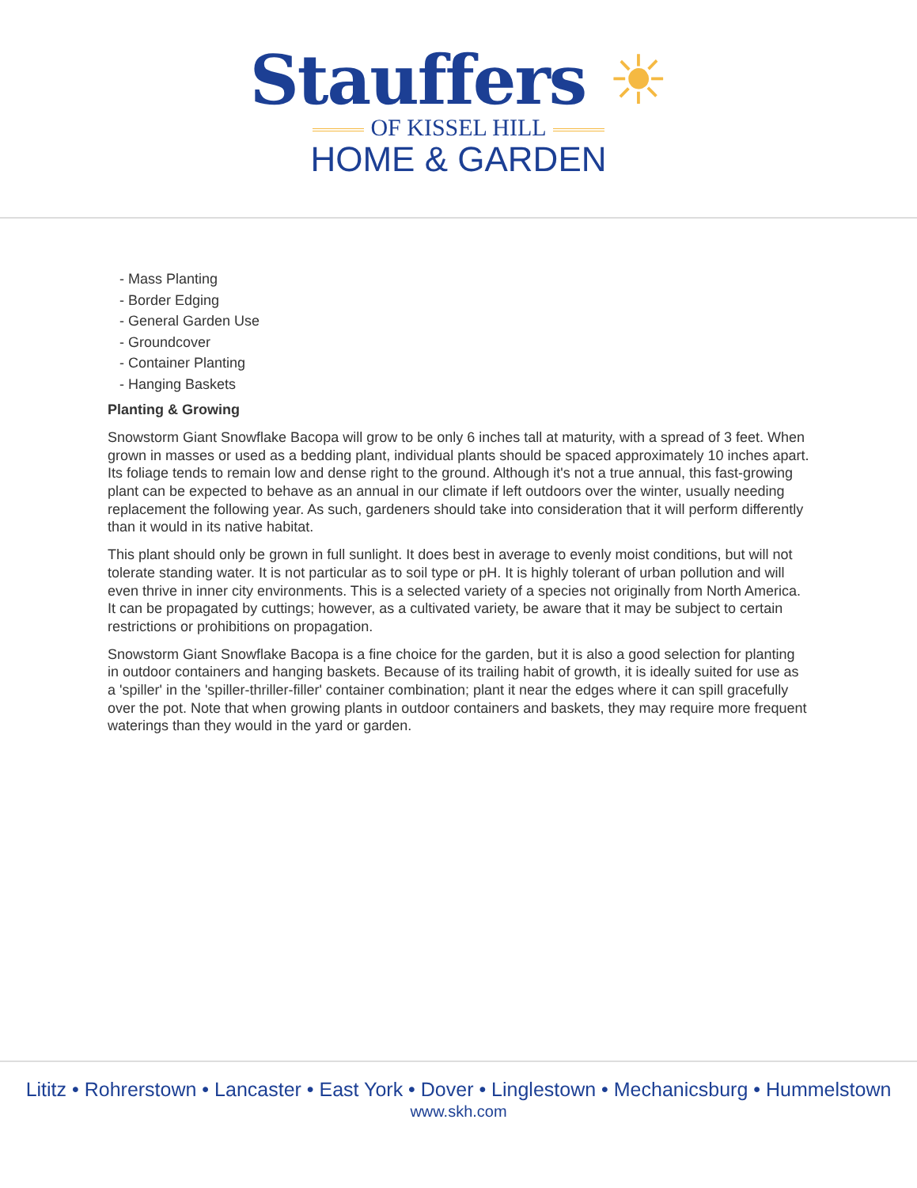Stauffers ☀
OF KISSEL HILL
HOME & GARDEN
- Mass Planting
- Border Edging
- General Garden Use
- Groundcover
- Container Planting
- Hanging Baskets
Planting & Growing
Snowstorm Giant Snowflake Bacopa will grow to be only 6 inches tall at maturity, with a spread of 3 feet. When grown in masses or used as a bedding plant, individual plants should be spaced approximately 10 inches apart. Its foliage tends to remain low and dense right to the ground. Although it's not a true annual, this fast-growing plant can be expected to behave as an annual in our climate if left outdoors over the winter, usually needing replacement the following year. As such, gardeners should take into consideration that it will perform differently than it would in its native habitat.
This plant should only be grown in full sunlight. It does best in average to evenly moist conditions, but will not tolerate standing water. It is not particular as to soil type or pH. It is highly tolerant of urban pollution and will even thrive in inner city environments. This is a selected variety of a species not originally from North America. It can be propagated by cuttings; however, as a cultivated variety, be aware that it may be subject to certain restrictions or prohibitions on propagation.
Snowstorm Giant Snowflake Bacopa is a fine choice for the garden, but it is also a good selection for planting in outdoor containers and hanging baskets. Because of its trailing habit of growth, it is ideally suited for use as a 'spiller' in the 'spiller-thriller-filler' container combination; plant it near the edges where it can spill gracefully over the pot. Note that when growing plants in outdoor containers and baskets, they may require more frequent waterings than they would in the yard or garden.
Lititz • Rohrerstown • Lancaster • East York • Dover • Linglestown • Mechanicsburg • Hummelstown
www.skh.com